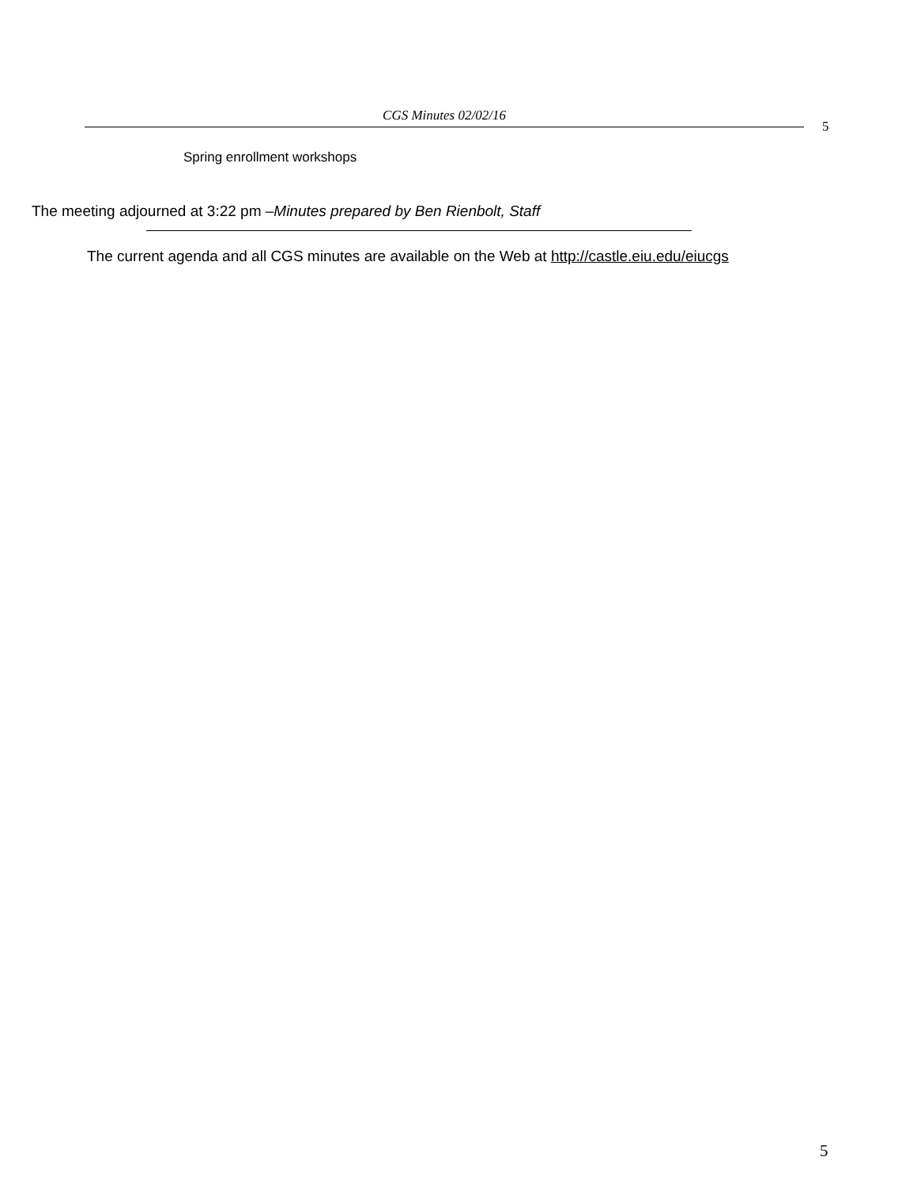CGS Minutes 02/02/16
5
Spring enrollment workshops
The meeting adjourned at 3:22 pm –Minutes prepared by Ben Rienbolt, Staff
The current agenda and all CGS minutes are available on the Web at http://castle.eiu.edu/eiucgs
5